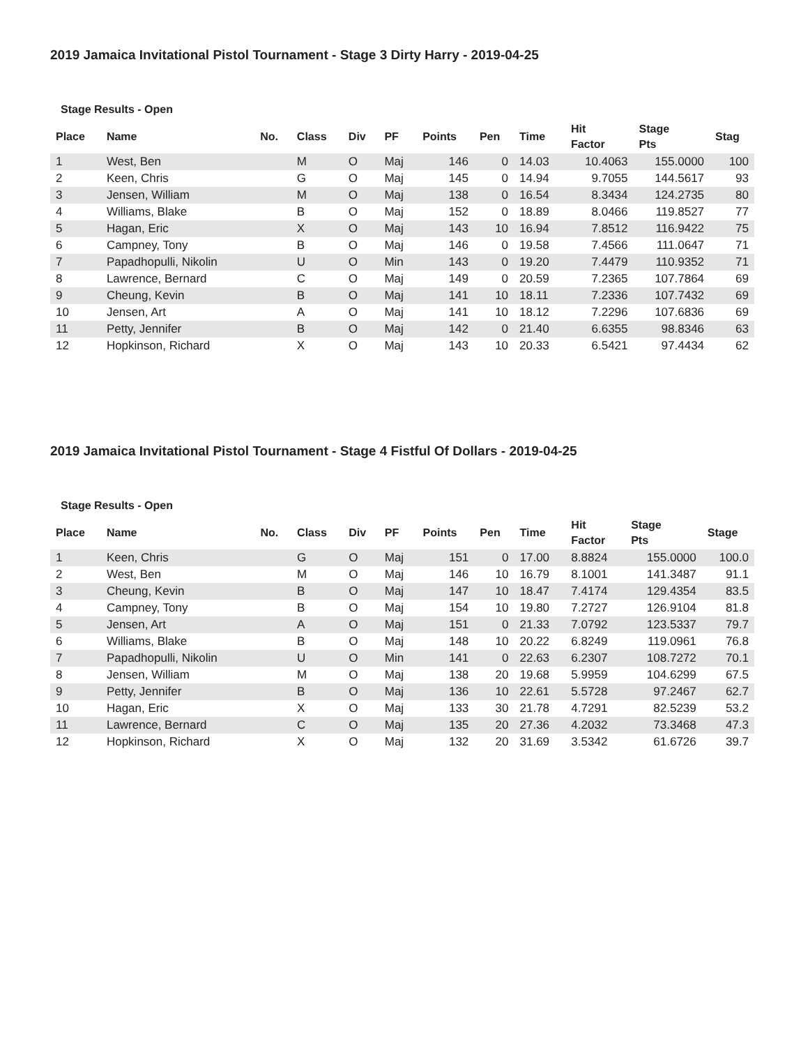2019 Jamaica Invitational Pistol Tournament - Stage 3 Dirty Harry - 2019-04-25
Stage Results - Open
| Place | Name | No. | Class | Div | PF | Points | Pen | Time | Hit Factor | Stage Pts | Stag |
| --- | --- | --- | --- | --- | --- | --- | --- | --- | --- | --- | --- |
| 1 | West, Ben | | M | O | Maj | 146 | 0 | 14.03 | 10.4063 | 155.0000 | 100 |
| 2 | Keen, Chris | | G | O | Maj | 145 | 0 | 14.94 | 9.7055 | 144.5617 | 93 |
| 3 | Jensen, William | | M | O | Maj | 138 | 0 | 16.54 | 8.3434 | 124.2735 | 80 |
| 4 | Williams, Blake | | B | O | Maj | 152 | 0 | 18.89 | 8.0466 | 119.8527 | 77 |
| 5 | Hagan, Eric | | X | O | Maj | 143 | 10 | 16.94 | 7.8512 | 116.9422 | 75 |
| 6 | Campney, Tony | | B | O | Maj | 146 | 0 | 19.58 | 7.4566 | 111.0647 | 71 |
| 7 | Papadhopulli, Nikolin | | U | O | Min | 143 | 0 | 19.20 | 7.4479 | 110.9352 | 71 |
| 8 | Lawrence, Bernard | | C | O | Maj | 149 | 0 | 20.59 | 7.2365 | 107.7864 | 69 |
| 9 | Cheung, Kevin | | B | O | Maj | 141 | 10 | 18.11 | 7.2336 | 107.7432 | 69 |
| 10 | Jensen, Art | | A | O | Maj | 141 | 10 | 18.12 | 7.2296 | 107.6836 | 69 |
| 11 | Petty, Jennifer | | B | O | Maj | 142 | 0 | 21.40 | 6.6355 | 98.8346 | 63 |
| 12 | Hopkinson, Richard | | X | O | Maj | 143 | 10 | 20.33 | 6.5421 | 97.4434 | 62 |
2019 Jamaica Invitational Pistol Tournament - Stage 4 Fistful Of Dollars - 2019-04-25
Stage Results - Open
| Place | Name | No. | Class | Div | PF | Points | Pen | Time | Hit Factor | Stage Pts | Stage |
| --- | --- | --- | --- | --- | --- | --- | --- | --- | --- | --- | --- |
| 1 | Keen, Chris | | G | O | Maj | 151 | 0 | 17.00 | 8.8824 | 155.0000 | 100.0 |
| 2 | West, Ben | | M | O | Maj | 146 | 10 | 16.79 | 8.1001 | 141.3487 | 91.1 |
| 3 | Cheung, Kevin | | B | O | Maj | 147 | 10 | 18.47 | 7.4174 | 129.4354 | 83.5 |
| 4 | Campney, Tony | | B | O | Maj | 154 | 10 | 19.80 | 7.2727 | 126.9104 | 81.8 |
| 5 | Jensen, Art | | A | O | Maj | 151 | 0 | 21.33 | 7.0792 | 123.5337 | 79.7 |
| 6 | Williams, Blake | | B | O | Maj | 148 | 10 | 20.22 | 6.8249 | 119.0961 | 76.8 |
| 7 | Papadhopulli, Nikolin | | U | O | Min | 141 | 0 | 22.63 | 6.2307 | 108.7272 | 70.1 |
| 8 | Jensen, William | | M | O | Maj | 138 | 20 | 19.68 | 5.9959 | 104.6299 | 67.5 |
| 9 | Petty, Jennifer | | B | O | Maj | 136 | 10 | 22.61 | 5.5728 | 97.2467 | 62.7 |
| 10 | Hagan, Eric | | X | O | Maj | 133 | 30 | 21.78 | 4.7291 | 82.5239 | 53.2 |
| 11 | Lawrence, Bernard | | C | O | Maj | 135 | 20 | 27.36 | 4.2032 | 73.3468 | 47.3 |
| 12 | Hopkinson, Richard | | X | O | Maj | 132 | 20 | 31.69 | 3.5342 | 61.6726 | 39.7 |